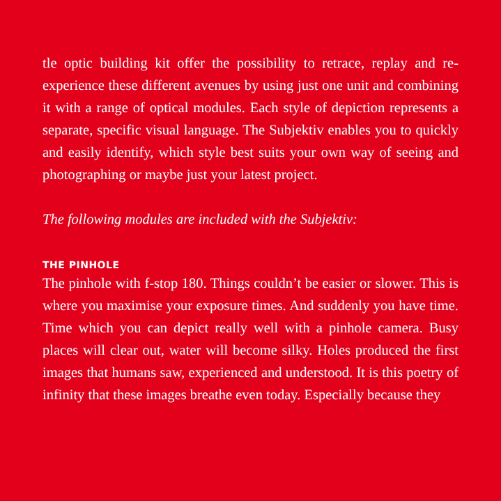tle optic building kit offer the possibility to retrace, replay and re-experience these different avenues by using just one unit and combining it with a range of optical modules. Each style of depiction represents a separate, specific visual language. The Subjektiv enables you to quickly and easily identify, which style best suits your own way of seeing and photographing or maybe just your latest project.
The following modules are included with the Subjektiv:
THE PINHOLE
The pinhole with f-stop 180. Things couldn’t be easier or slower. This is where you maximise your exposure times. And suddenly you have time. Time which you can depict really well with a pinhole camera. Busy places will clear out, water will become silky. Holes produced the first images that humans saw, experienced and understood. It is this poetry of infinity that these images breathe even today. Especially because they